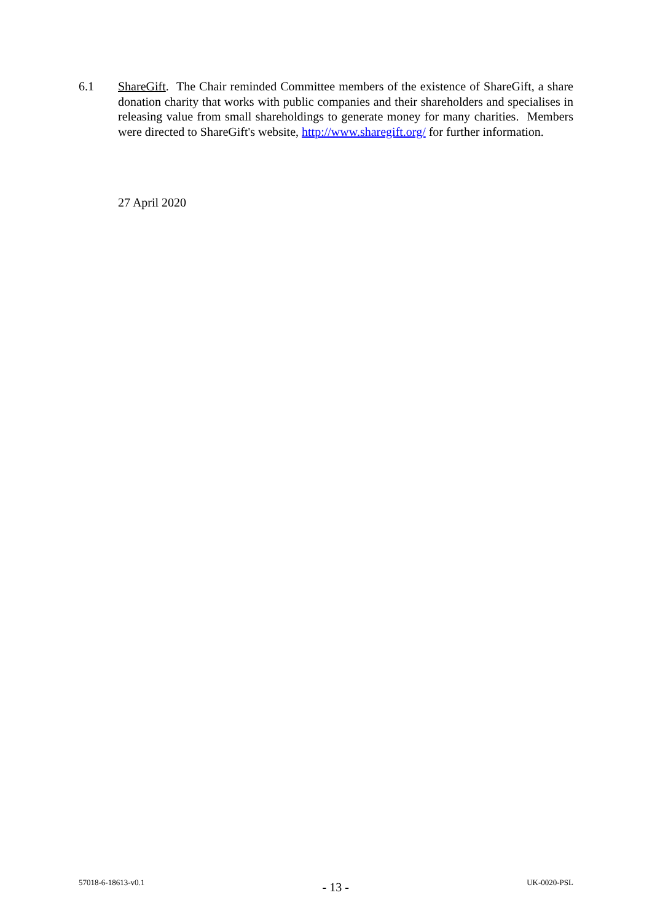6.1 ShareGift. The Chair reminded Committee members of the existence of ShareGift, a share donation charity that works with public companies and their shareholders and specialises in releasing value from small shareholdings to generate money for many charities. Members were directed to ShareGift's website, http://www.sharegift.org/ for further information.
27 April 2020
57018-6-18613-v0.1 - 13 - UK-0020-PSL